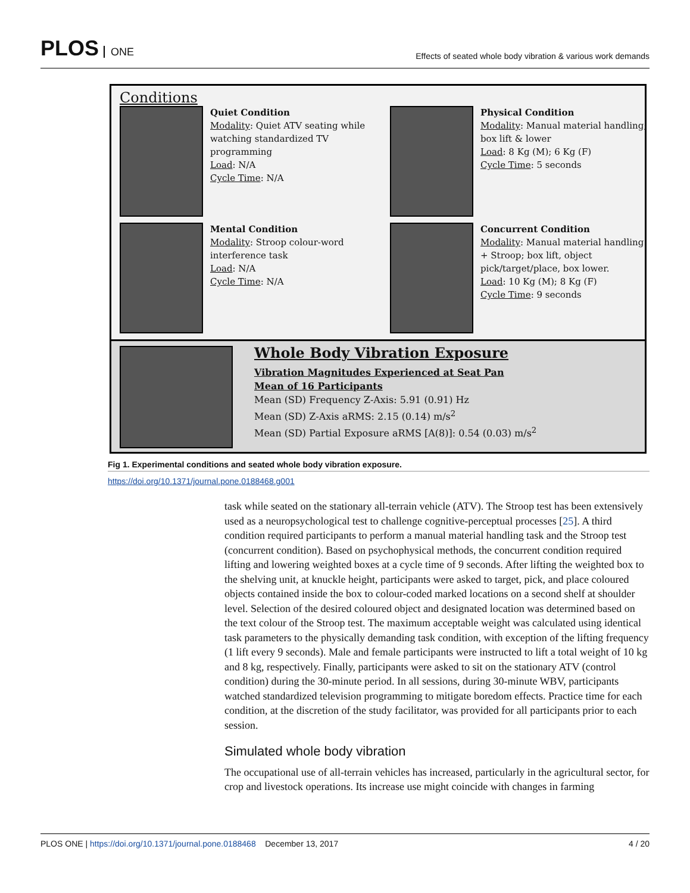PLOS ONE
Effects of seated whole body vibration & various work demands
Conditions
Quiet Condition
Modality: Quiet ATV seating while watching standardized TV programming
Load: N/A
Cycle Time: N/A
Physical Condition
Modality: Manual material handling; box lift & lower
Load: 8 Kg (M); 6 Kg (F)
Cycle Time: 5 seconds
Mental Condition
Modality: Stroop colour-word interference task
Load: N/A
Cycle Time: N/A
Concurrent Condition
Modality: Manual material handling + Stroop; box lift, object pick/target/place, box lower.
Load: 10 Kg (M); 8 Kg (F)
Cycle Time: 9 seconds
Whole Body Vibration Exposure
Vibration Magnitudes Experienced at Seat Pan
Mean of 16 Participants
Mean (SD) Frequency Z-Axis: 5.91 (0.91) Hz
Mean (SD) Z-Axis aRMS: 2.15 (0.14) m/s<sup>2</sup>
Mean (SD) Partial Exposure aRMS [A(8)]: 0.54 (0.03) m/s<sup>2</sup>
Fig 1. Experimental conditions and seated whole body vibration exposure.
https://doi.org/10.1371/journal.pone.0188468.g001
task while seated on the stationary all-terrain vehicle (ATV). The Stroop test has been extensively used as a neuropsychological test to challenge cognitive-perceptual processes [25]. A third condition required participants to perform a manual material handling task and the Stroop test (concurrent condition). Based on psychophysical methods, the concurrent condition required lifting and lowering weighted boxes at a cycle time of 9 seconds. After lifting the weighted box to the shelving unit, at knuckle height, participants were asked to target, pick, and place coloured objects contained inside the box to colour-coded marked locations on a second shelf at shoulder level. Selection of the desired coloured object and designated location was determined based on the text colour of the Stroop test. The maximum acceptable weight was calculated using identical task parameters to the physically demanding task condition, with exception of the lifting frequency (1 lift every 9 seconds). Male and female participants were instructed to lift a total weight of 10 kg and 8 kg, respectively. Finally, participants were asked to sit on the stationary ATV (control condition) during the 30-minute period. In all sessions, during 30-minute WBV, participants watched standardized television programming to mitigate boredom effects. Practice time for each condition, at the discretion of the study facilitator, was provided for all participants prior to each session.
Simulated whole body vibration
The occupational use of all-terrain vehicles has increased, particularly in the agricultural sector, for crop and livestock operations. Its increase use might coincide with changes in farming
PLOS ONE | https://doi.org/10.1371/journal.pone.0188468 December 13, 2017
4 / 20